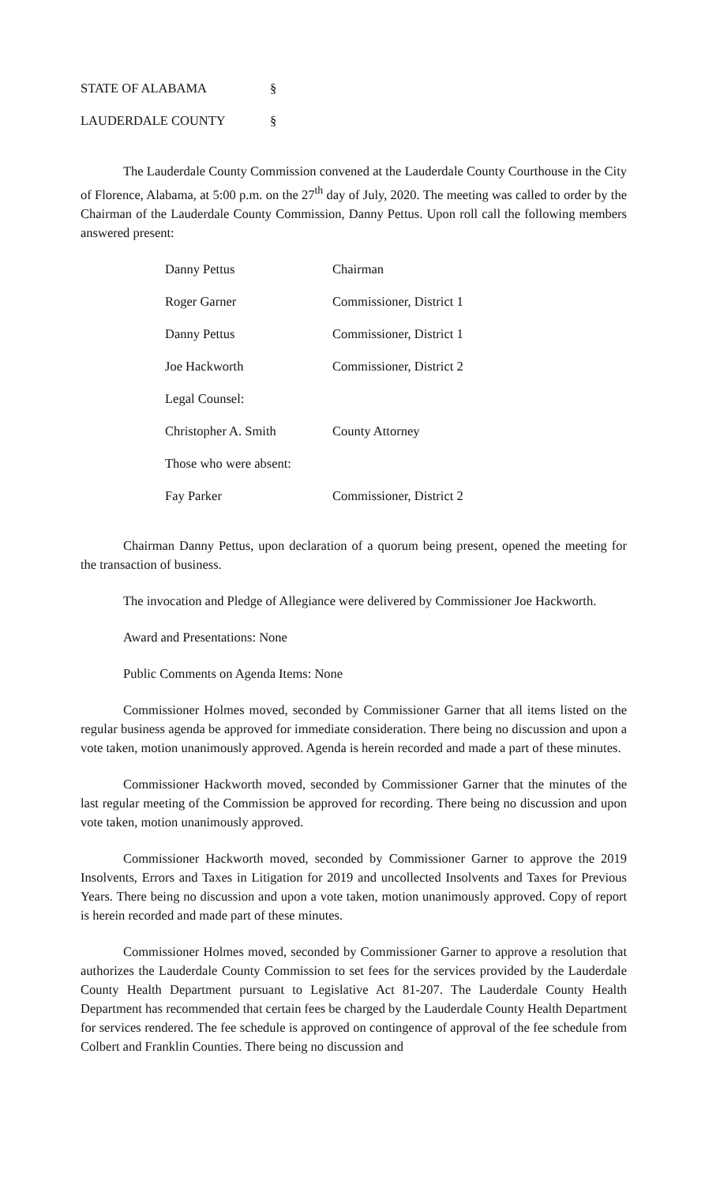STATE OF ALABAMA §
LAUDERDALE COUNTY §
The Lauderdale County Commission convened at the Lauderdale County Courthouse in the City of Florence, Alabama, at 5:00 p.m. on the 27<sup>th</sup> day of July, 2020. The meeting was called to order by the Chairman of the Lauderdale County Commission, Danny Pettus. Upon roll call the following members answered present:
| Danny Pettus | Chairman |
| Roger Garner | Commissioner, District 1 |
| Danny Pettus | Commissioner, District 1 |
| Joe Hackworth | Commissioner, District 2 |
| Legal Counsel: | |
| Christopher A. Smith | County Attorney |
| Those who were absent: | |
| Fay Parker | Commissioner, District 2 |
Chairman Danny Pettus, upon declaration of a quorum being present, opened the meeting for the transaction of business.
The invocation and Pledge of Allegiance were delivered by Commissioner Joe Hackworth.
Award and Presentations: None
Public Comments on Agenda Items: None
Commissioner Holmes moved, seconded by Commissioner Garner that all items listed on the regular business agenda be approved for immediate consideration. There being no discussion and upon a vote taken, motion unanimously approved. Agenda is herein recorded and made a part of these minutes.
Commissioner Hackworth moved, seconded by Commissioner Garner that the minutes of the last regular meeting of the Commission be approved for recording. There being no discussion and upon vote taken, motion unanimously approved.
Commissioner Hackworth moved, seconded by Commissioner Garner to approve the 2019 Insolvents, Errors and Taxes in Litigation for 2019 and uncollected Insolvents and Taxes for Previous Years. There being no discussion and upon a vote taken, motion unanimously approved. Copy of report is herein recorded and made part of these minutes.
Commissioner Holmes moved, seconded by Commissioner Garner to approve a resolution that authorizes the Lauderdale County Commission to set fees for the services provided by the Lauderdale County Health Department pursuant to Legislative Act 81-207. The Lauderdale County Health Department has recommended that certain fees be charged by the Lauderdale County Health Department for services rendered. The fee schedule is approved on contingence of approval of the fee schedule from Colbert and Franklin Counties. There being no discussion and